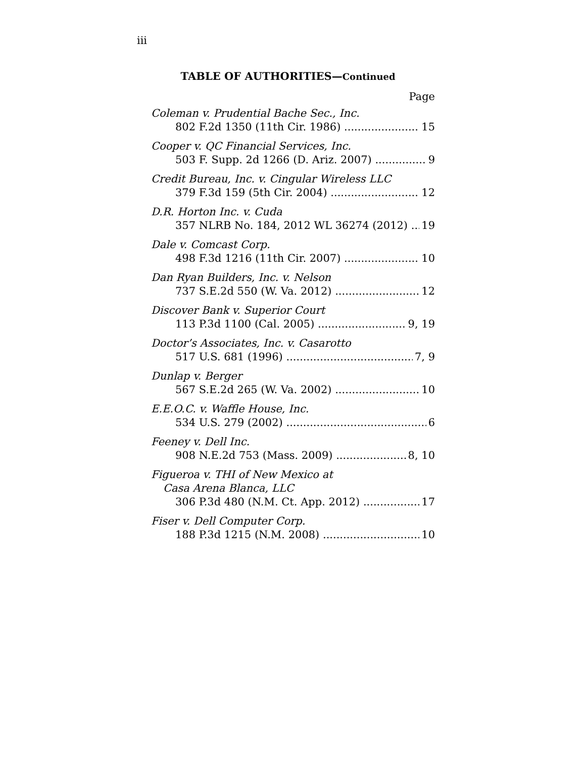iii
TABLE OF AUTHORITIES—Continued
Page
Coleman v. Prudential Bache Sec., Inc.
802 F.2d 1350 (11th Cir. 1986) 15
Cooper v. QC Financial Services, Inc.
503 F. Supp. 2d 1266 (D. Ariz. 2007) 9
Credit Bureau, Inc. v. Cingular Wireless LLC
379 F.3d 159 (5th Cir. 2004) 12
D.R. Horton Inc. v. Cuda
357 NLRB No. 184, 2012 WL 36274 (2012) 19
Dale v. Comcast Corp.
498 F.3d 1216 (11th Cir. 2007) 10
Dan Ryan Builders, Inc. v. Nelson
737 S.E.2d 550 (W. Va. 2012) 12
Discover Bank v. Superior Court
113 P.3d 1100 (Cal. 2005) 9, 19
Doctor’s Associates, Inc. v. Casarotto
517 U.S. 681 (1996) 7, 9
Dunlap v. Berger
567 S.E.2d 265 (W. Va. 2002) 10
E.E.O.C. v. Waffle House, Inc.
534 U.S. 279 (2002) 6
Feeney v. Dell Inc.
908 N.E.2d 753 (Mass. 2009) 8, 10
Figueroa v. THI of New Mexico at
Casa Arena Blanca, LLC
306 P.3d 480 (N.M. Ct. App. 2012) 17
Fiser v. Dell Computer Corp.
188 P.3d 1215 (N.M. 2008) 10